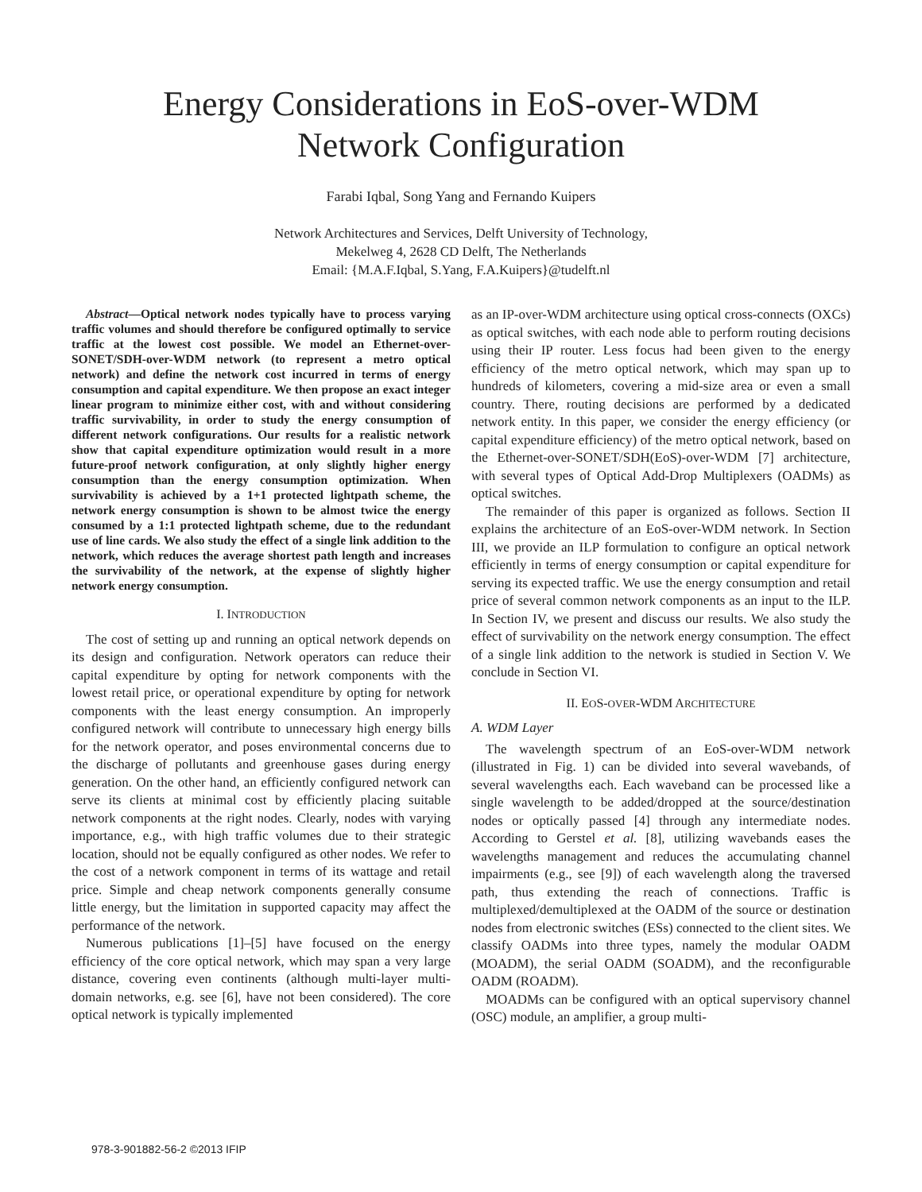Energy Considerations in EoS-over-WDM
Network Configuration
Farabi Iqbal, Song Yang and Fernando Kuipers
Network Architectures and Services, Delft University of Technology,
Mekelweg 4, 2628 CD Delft, The Netherlands
Email: {M.A.F.Iqbal, S.Yang, F.A.Kuipers}@tudelft.nl
Abstract—Optical network nodes typically have to process varying traffic volumes and should therefore be configured optimally to service traffic at the lowest cost possible. We model an Ethernet-over-SONET/SDH-over-WDM network (to represent a metro optical network) and define the network cost incurred in terms of energy consumption and capital expenditure. We then propose an exact integer linear program to minimize either cost, with and without considering traffic survivability, in order to study the energy consumption of different network configurations. Our results for a realistic network show that capital expenditure optimization would result in a more future-proof network configuration, at only slightly higher energy consumption than the energy consumption optimization. When survivability is achieved by a 1+1 protected lightpath scheme, the network energy consumption is shown to be almost twice the energy consumed by a 1:1 protected lightpath scheme, due to the redundant use of line cards. We also study the effect of a single link addition to the network, which reduces the average shortest path length and increases the survivability of the network, at the expense of slightly higher network energy consumption.
I. INTRODUCTION
The cost of setting up and running an optical network depends on its design and configuration. Network operators can reduce their capital expenditure by opting for network components with the lowest retail price, or operational expenditure by opting for network components with the least energy consumption. An improperly configured network will contribute to unnecessary high energy bills for the network operator, and poses environmental concerns due to the discharge of pollutants and greenhouse gases during energy generation. On the other hand, an efficiently configured network can serve its clients at minimal cost by efficiently placing suitable network components at the right nodes. Clearly, nodes with varying importance, e.g., with high traffic volumes due to their strategic location, should not be equally configured as other nodes. We refer to the cost of a network component in terms of its wattage and retail price. Simple and cheap network components generally consume little energy, but the limitation in supported capacity may affect the performance of the network.
Numerous publications [1]–[5] have focused on the energy efficiency of the core optical network, which may span a very large distance, covering even continents (although multi-layer multi-domain networks, e.g. see [6], have not been considered). The core optical network is typically implemented
as an IP-over-WDM architecture using optical cross-connects (OXCs) as optical switches, with each node able to perform routing decisions using their IP router. Less focus had been given to the energy efficiency of the metro optical network, which may span up to hundreds of kilometers, covering a mid-size area or even a small country. There, routing decisions are performed by a dedicated network entity. In this paper, we consider the energy efficiency (or capital expenditure efficiency) of the metro optical network, based on the Ethernet-over-SONET/SDH(EoS)-over-WDM [7] architecture, with several types of Optical Add-Drop Multiplexers (OADMs) as optical switches.
The remainder of this paper is organized as follows. Section II explains the architecture of an EoS-over-WDM network. In Section III, we provide an ILP formulation to configure an optical network efficiently in terms of energy consumption or capital expenditure for serving its expected traffic. We use the energy consumption and retail price of several common network components as an input to the ILP. In Section IV, we present and discuss our results. We also study the effect of survivability on the network energy consumption. The effect of a single link addition to the network is studied in Section V. We conclude in Section VI.
II. EOS-OVER-WDM ARCHITECTURE
A. WDM Layer
The wavelength spectrum of an EoS-over-WDM network (illustrated in Fig. 1) can be divided into several wavebands, of several wavelengths each. Each waveband can be processed like a single wavelength to be added/dropped at the source/destination nodes or optically passed [4] through any intermediate nodes. According to Gerstel et al. [8], utilizing wavebands eases the wavelengths management and reduces the accumulating channel impairments (e.g., see [9]) of each wavelength along the traversed path, thus extending the reach of connections. Traffic is multiplexed/demultiplexed at the OADM of the source or destination nodes from electronic switches (ESs) connected to the client sites. We classify OADMs into three types, namely the modular OADM (MOADM), the serial OADM (SOADM), and the reconfigurable OADM (ROADM).
MOADMs can be configured with an optical supervisory channel (OSC) module, an amplifier, a group multi-
978-3-901882-56-2 ©2013 IFIP